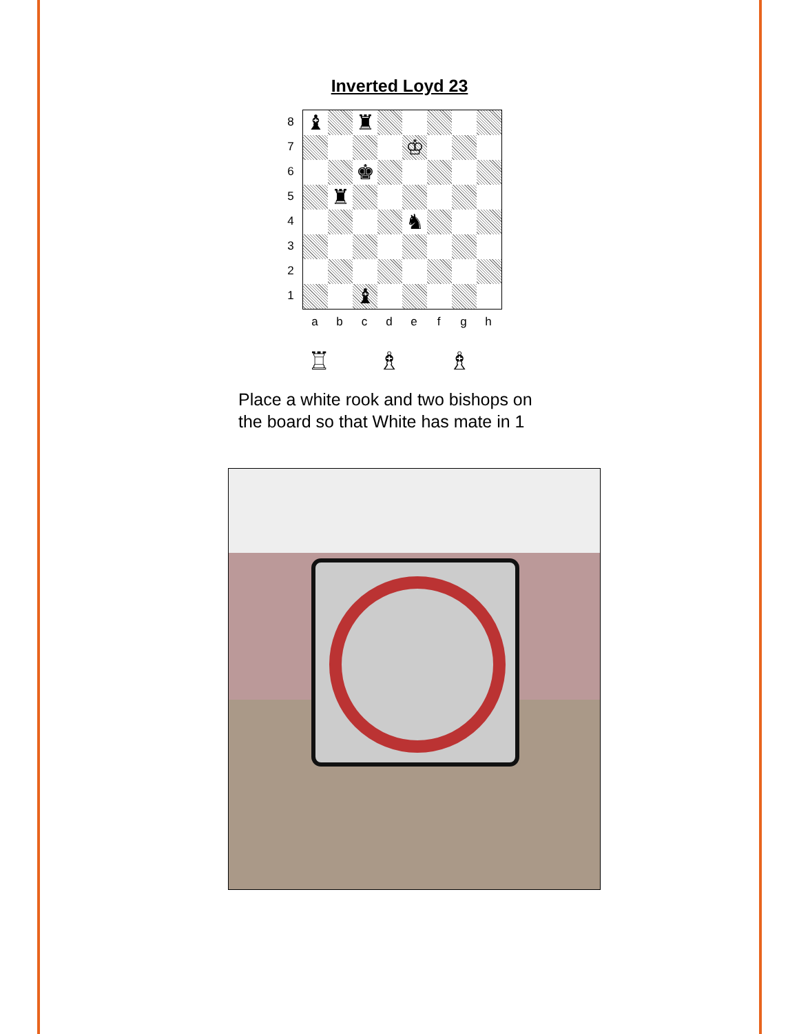Inverted Loyd 23
87654321
♝
♜
♔
♚
♜
♞
♝
abcdefgh
♖ ♗ ♗
Place a white rook and two bishops on
the board so that White has mate in 1